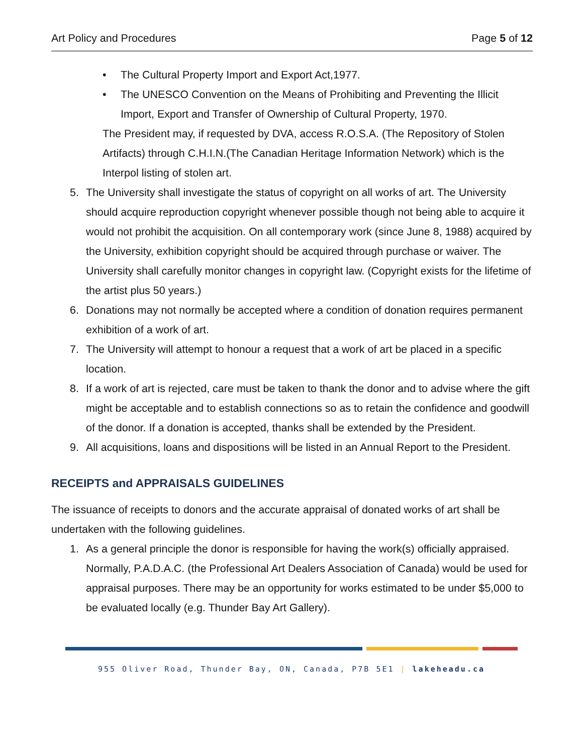Art Policy and Procedures Page 5 of 12
• The Cultural Property Import and Export Act,1977.
• The UNESCO Convention on the Means of Prohibiting and Preventing the Illicit Import, Export and Transfer of Ownership of Cultural Property, 1970.
The President may, if requested by DVA, access R.O.S.A. (The Repository of Stolen Artifacts) through C.H.I.N.(The Canadian Heritage Information Network) which is the Interpol listing of stolen art.
5. The University shall investigate the status of copyright on all works of art. The University should acquire reproduction copyright whenever possible though not being able to acquire it would not prohibit the acquisition. On all contemporary work (since June 8, 1988) acquired by the University, exhibition copyright should be acquired through purchase or waiver. The University shall carefully monitor changes in copyright law. (Copyright exists for the lifetime of the artist plus 50 years.)
6. Donations may not normally be accepted where a condition of donation requires permanent exhibition of a work of art.
7. The University will attempt to honour a request that a work of art be placed in a specific location.
8. If a work of art is rejected, care must be taken to thank the donor and to advise where the gift might be acceptable and to establish connections so as to retain the confidence and goodwill of the donor. If a donation is accepted, thanks shall be extended by the President.
9. All acquisitions, loans and dispositions will be listed in an Annual Report to the President.
RECEIPTS and APPRAISALS GUIDELINES
The issuance of receipts to donors and the accurate appraisal of donated works of art shall be undertaken with the following guidelines.
1. As a general principle the donor is responsible for having the work(s) officially appraised. Normally, P.A.D.A.C. (the Professional Art Dealers Association of Canada) would be used for appraisal purposes. There may be an opportunity for works estimated to be under $5,000 to be evaluated locally (e.g. Thunder Bay Art Gallery).
955 Oliver Road, Thunder Bay, ON, Canada, P7B 5E1 | lakeheadu.ca